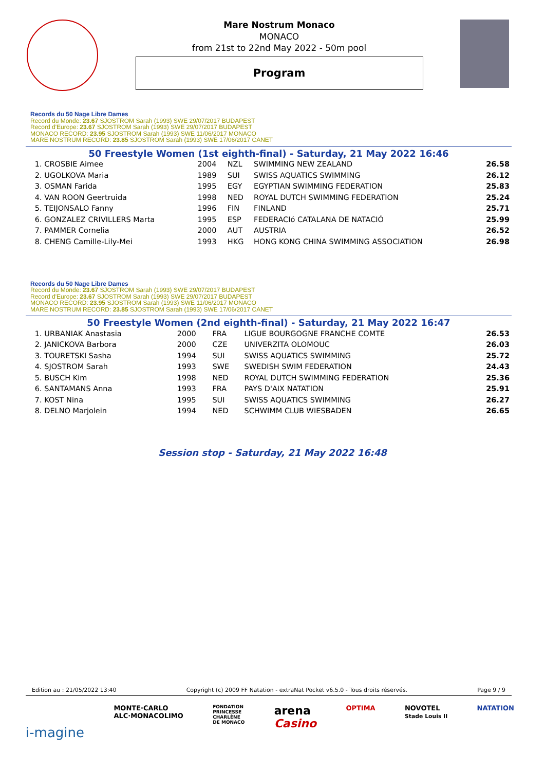Mare Nostrum Monaco
MONACO
from 21st to 22nd May 2022 - 50m pool
Program
Records du 50 Nage Libre Dames
Record du Monde: 23.67 SJOSTROM Sarah (1993) SWE 29/07/2017 BUDAPEST
Record d'Europe: 23.67 SJOSTROM Sarah (1993) SWE 29/07/2017 BUDAPEST
MONACO RECORD: 23.95 SJOSTROM Sarah (1993) SWE 11/06/2017 MONACO
MARE NOSTRUM RECORD: 23.85 SJOSTROM Sarah (1993) SWE 17/06/2017 CANET
50 Freestyle Women (1st eighth-final) - Saturday, 21 May 2022 16:46
| 1. CROSBIE Aimee | 2004 | NZL | SWIMMING NEW ZEALAND | 26.58 |
| 2. UGOLKOVA Maria | 1989 | SUI | SWISS AQUATICS SWIMMING | 26.12 |
| 3. OSMAN Farida | 1995 | EGY | EGYPTIAN SWIMMING FEDERATION | 25.83 |
| 4. VAN ROON Geertruida | 1998 | NED | ROYAL DUTCH SWIMMING FEDERATION | 25.24 |
| 5. TEIJONSALO Fanny | 1996 | FIN | FINLAND | 25.71 |
| 6. GONZALEZ CRIVILLERS Marta | 1995 | ESP | FEDERACIó CATALANA DE NATACIÓ | 25.99 |
| 7. PAMMER Cornelia | 2000 | AUT | AUSTRIA | 26.52 |
| 8. CHENG Camille-Lily-Mei | 1993 | HKG | HONG KONG CHINA SWIMMING ASSOCIATION | 26.98 |
Records du 50 Nage Libre Dames
Record du Monde: 23.67 SJOSTROM Sarah (1993) SWE 29/07/2017 BUDAPEST
Record d'Europe: 23.67 SJOSTROM Sarah (1993) SWE 29/07/2017 BUDAPEST
MONACO RECORD: 23.95 SJOSTROM Sarah (1993) SWE 11/06/2017 MONACO
MARE NOSTRUM RECORD: 23.85 SJOSTROM Sarah (1993) SWE 17/06/2017 CANET
50 Freestyle Women (2nd eighth-final) - Saturday, 21 May 2022 16:47
| 1. URBANIAK Anastasia | 2000 | FRA | LIGUE BOURGOGNE FRANCHE COMTE | 26.53 |
| 2. JANICKOVA Barbora | 2000 | CZE | UNIVERZITA OLOMOUC | 26.03 |
| 3. TOURETSKI Sasha | 1994 | SUI | SWISS AQUATICS SWIMMING | 25.72 |
| 4. SJOSTROM Sarah | 1993 | SWE | SWEDISH SWIM FEDERATION | 24.43 |
| 5. BUSCH Kim | 1998 | NED | ROYAL DUTCH SWIMMING FEDERATION | 25.36 |
| 6. SANTAMANS Anna | 1993 | FRA | PAYS D'AIX NATATION | 25.91 |
| 7. KOST Nina | 1995 | SUI | SWISS AQUATICS SWIMMING | 26.27 |
| 8. DELNO Marjolein | 1994 | NED | SCHWIMM CLUB WIESBADEN | 26.65 |
Session stop - Saturday, 21 May 2022 16:48
Edition au : 21/05/2022 13:40 Copyright (c) 2009 FF Natation - extraNat Pocket v6.5.0 - Tous droits réservés. Page 9 / 9
i-magine MONTE·CARLO
ALC·MONACOLIMO FONDATION
PRINCESSE
CHARLÈNE
DE MONACO arena
Casino OPTIMA NOVOTEL
Stade Louis II NATATION